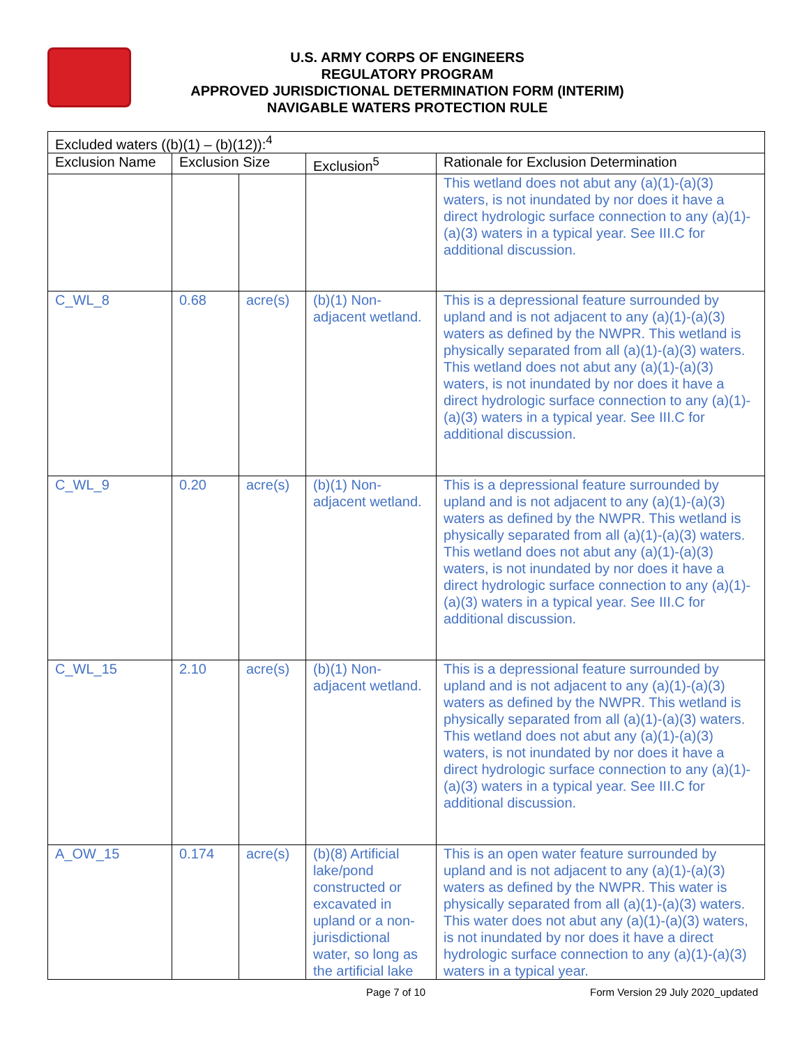U.S. ARMY CORPS OF ENGINEERS
REGULATORY PROGRAM
APPROVED JURISDICTIONAL DETERMINATION FORM (INTERIM)
NAVIGABLE WATERS PROTECTION RULE
| Excluded waters ((b)(1) – (b)(12)):<sup>4</sup> | | | | |
| --- | --- | --- | --- | --- |
| Exclusion Name | Exclusion Size | | Exclusion<sup>5</sup> | Rationale for Exclusion Determination |
| | | | | This wetland does not abut any (a)(1)-(a)(3) waters, is not inundated by nor does it have a direct hydrologic surface connection to any (a)(1)-(a)(3) waters in a typical year. See III.C for additional discussion. |
| C_WL_8 | 0.68 | acre(s) | (b)(1) Non-adjacent wetland. | This is a depressional feature surrounded by upland and is not adjacent to any (a)(1)-(a)(3) waters as defined by the NWPR. This wetland is physically separated from all (a)(1)-(a)(3) waters. This wetland does not abut any (a)(1)-(a)(3) waters, is not inundated by nor does it have a direct hydrologic surface connection to any (a)(1)-(a)(3) waters in a typical year. See III.C for additional discussion. |
| C_WL_9 | 0.20 | acre(s) | (b)(1) Non-adjacent wetland. | This is a depressional feature surrounded by upland and is not adjacent to any (a)(1)-(a)(3) waters as defined by the NWPR. This wetland is physically separated from all (a)(1)-(a)(3) waters. This wetland does not abut any (a)(1)-(a)(3) waters, is not inundated by nor does it have a direct hydrologic surface connection to any (a)(1)-(a)(3) waters in a typical year. See III.C for additional discussion. |
| C_WL_15 | 2.10 | acre(s) | (b)(1) Non-adjacent wetland. | This is a depressional feature surrounded by upland and is not adjacent to any (a)(1)-(a)(3) waters as defined by the NWPR. This wetland is physically separated from all (a)(1)-(a)(3) waters. This wetland does not abut any (a)(1)-(a)(3) waters, is not inundated by nor does it have a direct hydrologic surface connection to any (a)(1)-(a)(3) waters in a typical year. See III.C for additional discussion. |
| A_OW_15 | 0.174 | acre(s) | (b)(8) Artificial lake/pond constructed or excavated in upland or a non-jurisdictional water, so long as the artificial lake | This is an open water feature surrounded by upland and is not adjacent to any (a)(1)-(a)(3) waters as defined by the NWPR. This water is physically separated from all (a)(1)-(a)(3) waters. This water does not abut any (a)(1)-(a)(3) waters, is not inundated by nor does it have a direct hydrologic surface connection to any (a)(1)-(a)(3) waters in a typical year. |
Page 7 of 10 Form Version 29 July 2020_updated